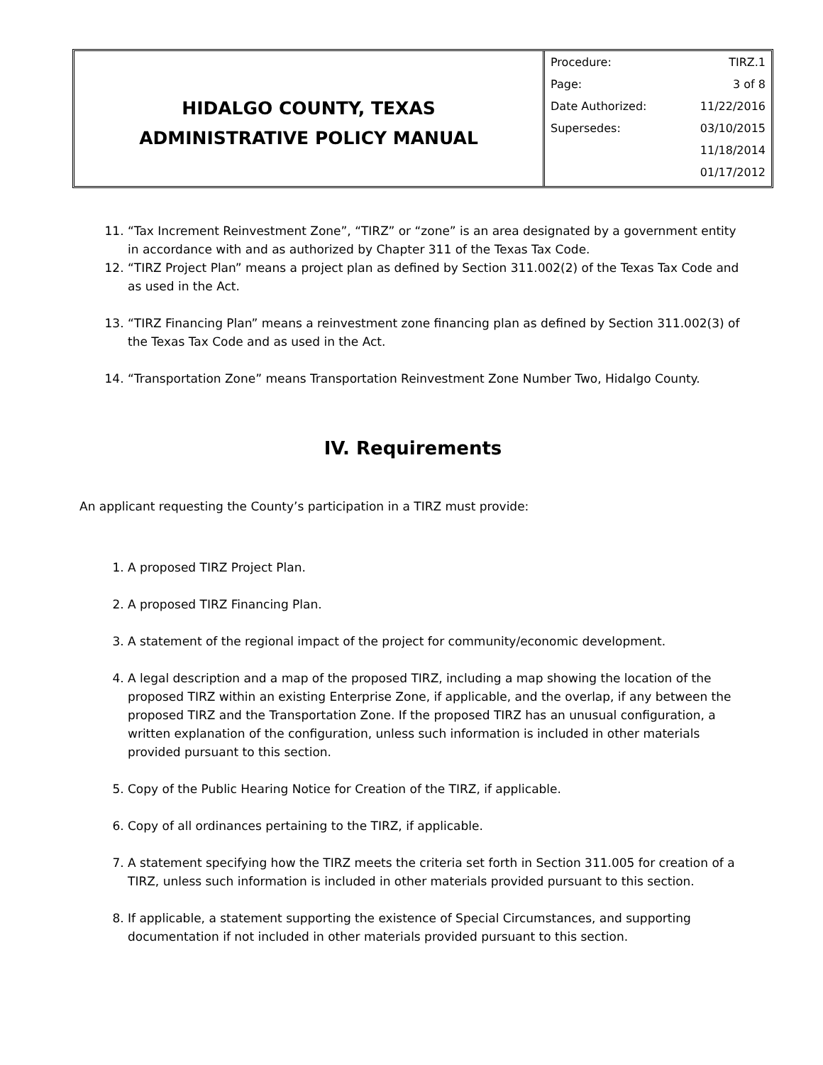HIDALGO COUNTY, TEXAS
ADMINISTRATIVE POLICY MANUAL
| Procedure: | TIRZ.1 |
| Page: | 3 of 8 |
| Date Authorized: | 11/22/2016 |
| Supersedes: | 03/10/2015 |
| | 11/18/2014 |
| | 01/17/2012 |
11. “Tax Increment Reinvestment Zone”, “TIRZ” or “zone” is an area designated by a government entity in accordance with and as authorized by Chapter 311 of the Texas Tax Code.
12. “TIRZ Project Plan” means a project plan as defined by Section 311.002(2) of the Texas Tax Code and as used in the Act.
13. “TIRZ Financing Plan” means a reinvestment zone financing plan as defined by Section 311.002(3) of the Texas Tax Code and as used in the Act.
14. “Transportation Zone” means Transportation Reinvestment Zone Number Two, Hidalgo County.
IV. Requirements
An applicant requesting the County’s participation in a TIRZ must provide:
1. A proposed TIRZ Project Plan.
2. A proposed TIRZ Financing Plan.
3. A statement of the regional impact of the project for community/economic development.
4. A legal description and a map of the proposed TIRZ, including a map showing the location of the proposed TIRZ within an existing Enterprise Zone, if applicable, and the overlap, if any between the proposed TIRZ and the Transportation Zone. If the proposed TIRZ has an unusual configuration, a written explanation of the configuration, unless such information is included in other materials provided pursuant to this section.
5. Copy of the Public Hearing Notice for Creation of the TIRZ, if applicable.
6. Copy of all ordinances pertaining to the TIRZ, if applicable.
7. A statement specifying how the TIRZ meets the criteria set forth in Section 311.005 for creation of a TIRZ, unless such information is included in other materials provided pursuant to this section.
8. If applicable, a statement supporting the existence of Special Circumstances, and supporting documentation if not included in other materials provided pursuant to this section.